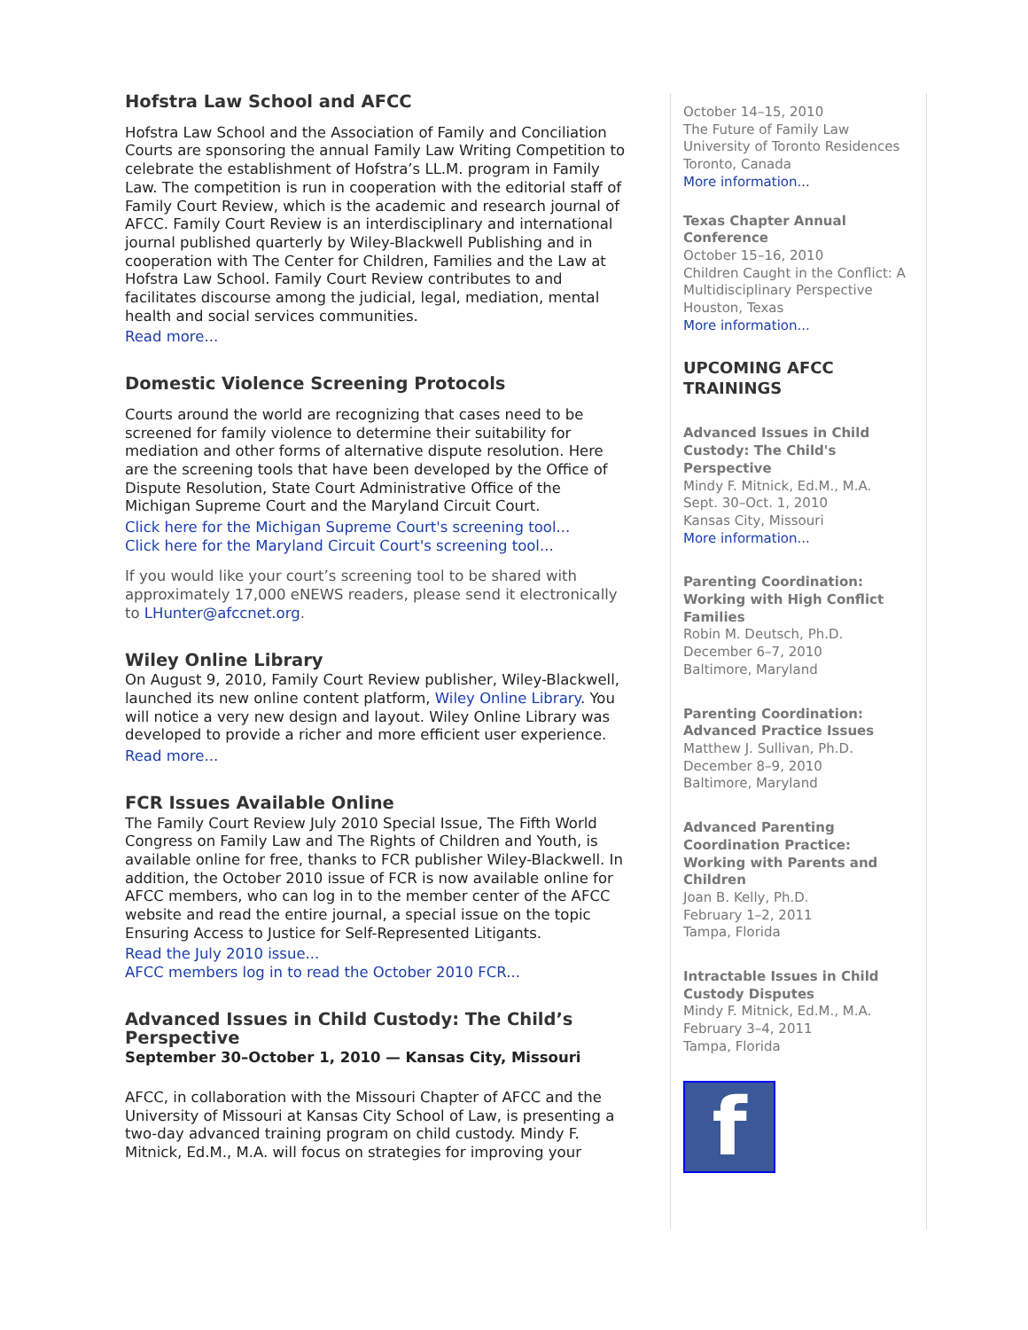Hofstra Law School and AFCC
Hofstra Law School and the Association of Family and Conciliation Courts are sponsoring the annual Family Law Writing Competition to celebrate the establishment of Hofstra’s LL.M. program in Family Law. The competition is run in cooperation with the editorial staff of Family Court Review, which is the academic and research journal of AFCC. Family Court Review is an interdisciplinary and international journal published quarterly by Wiley-Blackwell Publishing and in cooperation with The Center for Children, Families and the Law at Hofstra Law School. Family Court Review contributes to and facilitates discourse among the judicial, legal, mediation, mental health and social services communities.
Read more...
Domestic Violence Screening Protocols
Courts around the world are recognizing that cases need to be screened for family violence to determine their suitability for mediation and other forms of alternative dispute resolution. Here are the screening tools that have been developed by the Office of Dispute Resolution, State Court Administrative Office of the Michigan Supreme Court and the Maryland Circuit Court.
Click here for the Michigan Supreme Court's screening tool...
Click here for the Maryland Circuit Court's screening tool...
If you would like your court’s screening tool to be shared with approximately 17,000 eNEWS readers, please send it electronically to LHunter@afccnet.org.
Wiley Online Library
On August 9, 2010, Family Court Review publisher, Wiley-Blackwell, launched its new online content platform, Wiley Online Library. You will notice a very new design and layout. Wiley Online Library was developed to provide a richer and more efficient user experience.
Read more...
FCR Issues Available Online
The Family Court Review July 2010 Special Issue, The Fifth World Congress on Family Law and The Rights of Children and Youth, is available online for free, thanks to FCR publisher Wiley-Blackwell. In addition, the October 2010 issue of FCR is now available online for AFCC members, who can log in to the member center of the AFCC website and read the entire journal, a special issue on the topic Ensuring Access to Justice for Self-Represented Litigants.
Read the July 2010 issue...
AFCC members log in to read the October 2010 FCR...
Advanced Issues in Child Custody: The Child’s Perspective
September 30–October 1, 2010 — Kansas City, Missouri
AFCC, in collaboration with the Missouri Chapter of AFCC and the University of Missouri at Kansas City School of Law, is presenting a two-day advanced training program on child custody. Mindy F. Mitnick, Ed.M., M.A. will focus on strategies for improving your
October 14–15, 2010
The Future of Family Law
University of Toronto Residences
Toronto, Canada
More information...
Texas Chapter Annual Conference
October 15–16, 2010
Children Caught in the Conflict: A Multidisciplinary Perspective
Houston, Texas
More information...
UPCOMING AFCC TRAININGS
Advanced Issues in Child Custody: The Child's Perspective
Mindy F. Mitnick, Ed.M., M.A.
Sept. 30–Oct. 1, 2010
Kansas City, Missouri
More information...
Parenting Coordination: Working with High Conflict Families
Robin M. Deutsch, Ph.D.
December 6–7, 2010
Baltimore, Maryland
Parenting Coordination: Advanced Practice Issues
Matthew J. Sullivan, Ph.D.
December 8–9, 2010
Baltimore, Maryland
Advanced Parenting Coordination Practice: Working with Parents and Children
Joan B. Kelly, Ph.D.
February 1–2, 2011
Tampa, Florida
Intractable Issues in Child Custody Disputes
Mindy F. Mitnick, Ed.M., M.A.
February 3–4, 2011
Tampa, Florida
f